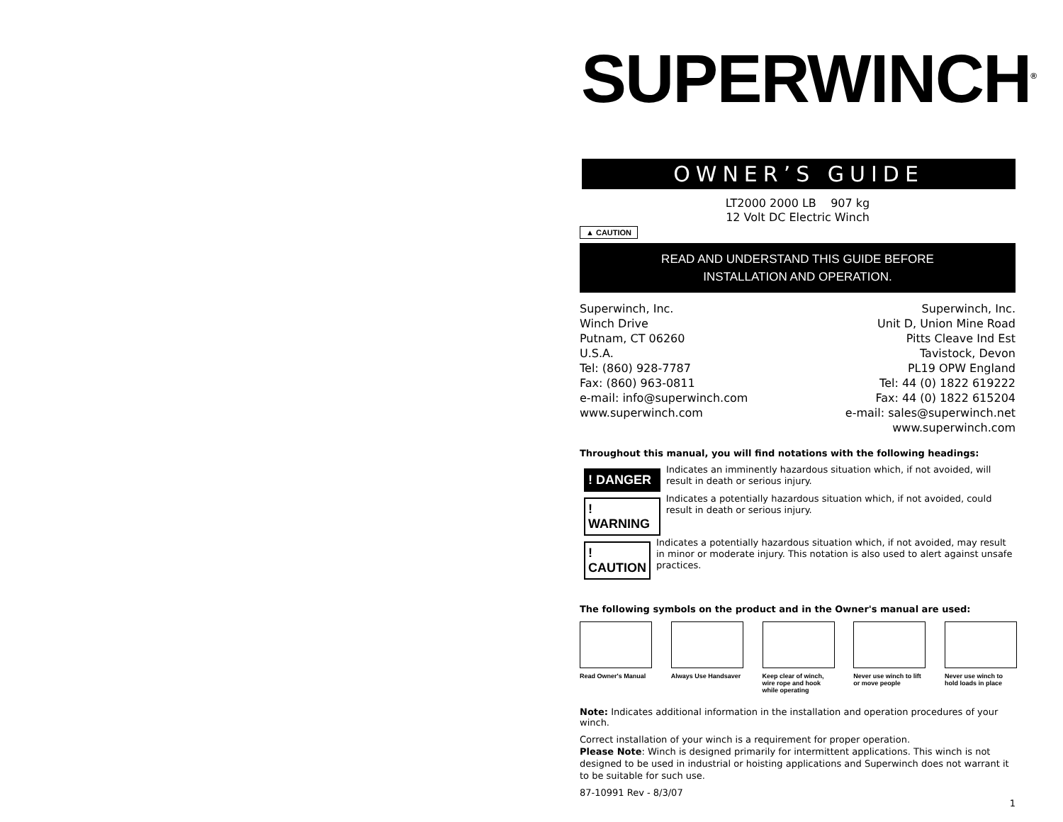SUPERWINCH<sup>®</sup>
OWNER’S GUIDE
LT2000 2000 LB 907 kg
12 Volt DC Electric Winch
▲ CAUTION
READ AND UNDERSTAND THIS GUIDE BEFORE
INSTALLATION AND OPERATION.
Superwinch, Inc.
Winch Drive
Putnam, CT 06260
U.S.A.
Tel: (860) 928-7787
Fax: (860) 963-0811
e-mail: info@superwinch.com
www.superwinch.com
Superwinch, Inc.
Unit D, Union Mine Road
Pitts Cleave Ind Est
Tavistock, Devon
PL19 OPW England
Tel: 44 (0) 1822 619222
Fax: 44 (0) 1822 615204
e-mail: sales@superwinch.net
www.superwinch.com
Throughout this manual, you will find notations with the following headings:
! DANGER
Indicates an imminently hazardous situation which, if not avoided, will result in death or serious injury.
! WARNING
Indicates a potentially hazardous situation which, if not avoided, could result in death or serious injury.
! CAUTION
Indicates a potentially hazardous situation which, if not avoided, may result in minor or moderate injury. This notation is also used to alert against unsafe practices.
The following symbols on the product and in the Owner's manual are used:
Read Owner's Manual
Always Use Handsaver
Keep clear of winch, wire rope and hook while operating
Never use winch to lift or move people
Never use winch to hold loads in place
Note: Indicates additional information in the installation and operation procedures of your winch.
Correct installation of your winch is a requirement for proper operation.
Please Note: Winch is designed primarily for intermittent applications. This winch is not designed to be used in industrial or hoisting applications and Superwinch does not warrant it to be suitable for such use.
87-10991 Rev - 8/3/07
1